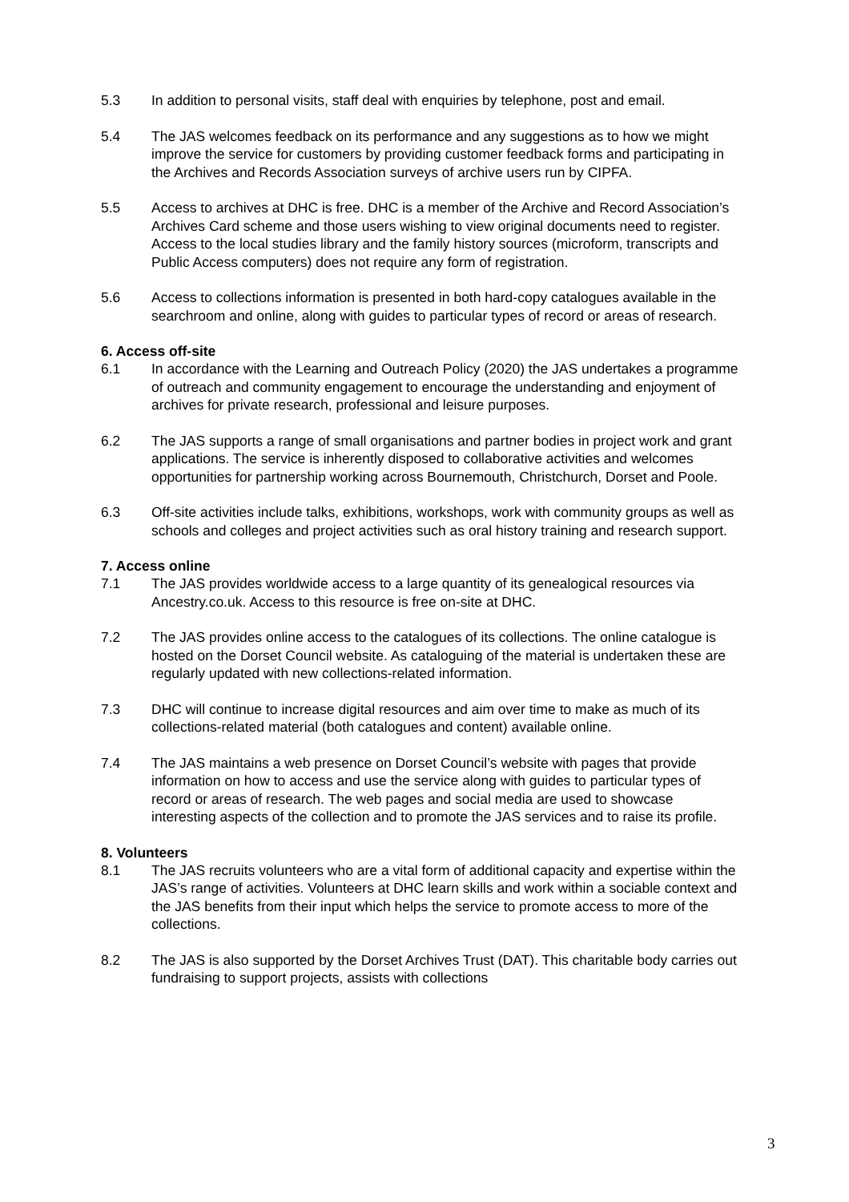5.3 In addition to personal visits, staff deal with enquiries by telephone, post and email.
5.4 The JAS welcomes feedback on its performance and any suggestions as to how we might improve the service for customers by providing customer feedback forms and participating in the Archives and Records Association surveys of archive users run by CIPFA.
5.5 Access to archives at DHC is free. DHC is a member of the Archive and Record Association’s Archives Card scheme and those users wishing to view original documents need to register. Access to the local studies library and the family history sources (microform, transcripts and Public Access computers) does not require any form of registration.
5.6 Access to collections information is presented in both hard-copy catalogues available in the searchroom and online, along with guides to particular types of record or areas of research.
6. Access off-site
6.1 In accordance with the Learning and Outreach Policy (2020) the JAS undertakes a programme of outreach and community engagement to encourage the understanding and enjoyment of archives for private research, professional and leisure purposes.
6.2 The JAS supports a range of small organisations and partner bodies in project work and grant applications. The service is inherently disposed to collaborative activities and welcomes opportunities for partnership working across Bournemouth, Christchurch, Dorset and Poole.
6.3 Off-site activities include talks, exhibitions, workshops, work with community groups as well as schools and colleges and project activities such as oral history training and research support.
7. Access online
7.1 The JAS provides worldwide access to a large quantity of its genealogical resources via Ancestry.co.uk. Access to this resource is free on-site at DHC.
7.2 The JAS provides online access to the catalogues of its collections. The online catalogue is hosted on the Dorset Council website. As cataloguing of the material is undertaken these are regularly updated with new collections-related information.
7.3 DHC will continue to increase digital resources and aim over time to make as much of its collections-related material (both catalogues and content) available online.
7.4 The JAS maintains a web presence on Dorset Council’s website with pages that provide information on how to access and use the service along with guides to particular types of record or areas of research. The web pages and social media are used to showcase interesting aspects of the collection and to promote the JAS services and to raise its profile.
8. Volunteers
8.1 The JAS recruits volunteers who are a vital form of additional capacity and expertise within the JAS’s range of activities. Volunteers at DHC learn skills and work within a sociable context and the JAS benefits from their input which helps the service to promote access to more of the collections.
8.2 The JAS is also supported by the Dorset Archives Trust (DAT). This charitable body carries out fundraising to support projects, assists with collections
3